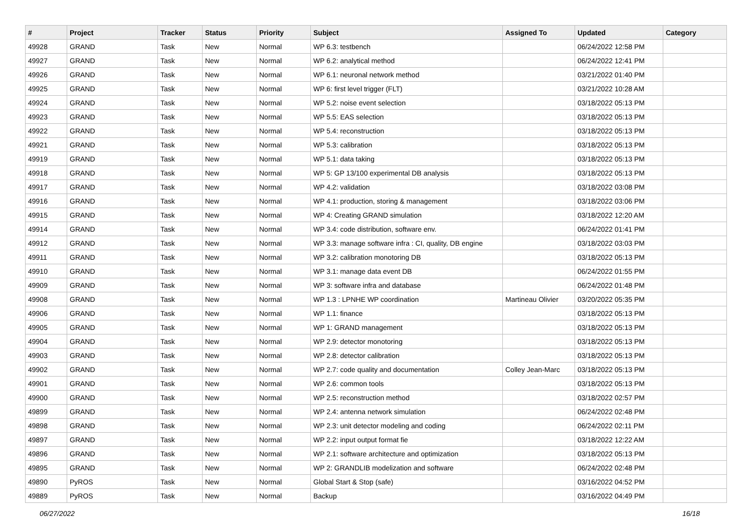| # | Project | Tracker | Status | Priority | Subject | Assigned To | Updated | Category |
| --- | --- | --- | --- | --- | --- | --- | --- | --- |
| 49928 | GRAND | Task | New | Normal | WP 6.3: testbench | | 06/24/2022 12:58 PM | |
| 49927 | GRAND | Task | New | Normal | WP 6.2: analytical method | | 06/24/2022 12:41 PM | |
| 49926 | GRAND | Task | New | Normal | WP 6.1: neuronal network method | | 03/21/2022 01:40 PM | |
| 49925 | GRAND | Task | New | Normal | WP 6: first level trigger (FLT) | | 03/21/2022 10:28 AM | |
| 49924 | GRAND | Task | New | Normal | WP 5.2: noise event selection | | 03/18/2022 05:13 PM | |
| 49923 | GRAND | Task | New | Normal | WP 5.5: EAS selection | | 03/18/2022 05:13 PM | |
| 49922 | GRAND | Task | New | Normal | WP 5.4: reconstruction | | 03/18/2022 05:13 PM | |
| 49921 | GRAND | Task | New | Normal | WP 5.3: calibration | | 03/18/2022 05:13 PM | |
| 49919 | GRAND | Task | New | Normal | WP 5.1: data taking | | 03/18/2022 05:13 PM | |
| 49918 | GRAND | Task | New | Normal | WP 5: GP 13/100 experimental DB analysis | | 03/18/2022 05:13 PM | |
| 49917 | GRAND | Task | New | Normal | WP 4.2: validation | | 03/18/2022 03:08 PM | |
| 49916 | GRAND | Task | New | Normal | WP 4.1: production, storing & management | | 03/18/2022 03:06 PM | |
| 49915 | GRAND | Task | New | Normal | WP 4: Creating GRAND simulation | | 03/18/2022 12:20 AM | |
| 49914 | GRAND | Task | New | Normal | WP 3.4: code distribution, software env. | | 06/24/2022 01:41 PM | |
| 49912 | GRAND | Task | New | Normal | WP 3.3: manage software infra : CI, quality, DB engine | | 03/18/2022 03:03 PM | |
| 49911 | GRAND | Task | New | Normal | WP 3.2: calibration monotoring DB | | 03/18/2022 05:13 PM | |
| 49910 | GRAND | Task | New | Normal | WP 3.1: manage data event DB | | 06/24/2022 01:55 PM | |
| 49909 | GRAND | Task | New | Normal | WP 3: software infra and database | | 06/24/2022 01:48 PM | |
| 49908 | GRAND | Task | New | Normal | WP 1.3 : LPNHE WP coordination | Martineau Olivier | 03/20/2022 05:35 PM | |
| 49906 | GRAND | Task | New | Normal | WP 1.1: finance | | 03/18/2022 05:13 PM | |
| 49905 | GRAND | Task | New | Normal | WP 1: GRAND management | | 03/18/2022 05:13 PM | |
| 49904 | GRAND | Task | New | Normal | WP 2.9: detector monotoring | | 03/18/2022 05:13 PM | |
| 49903 | GRAND | Task | New | Normal | WP 2.8: detector calibration | | 03/18/2022 05:13 PM | |
| 49902 | GRAND | Task | New | Normal | WP 2.7: code quality and documentation | Colley Jean-Marc | 03/18/2022 05:13 PM | |
| 49901 | GRAND | Task | New | Normal | WP 2.6: common tools | | 03/18/2022 05:13 PM | |
| 49900 | GRAND | Task | New | Normal | WP 2.5: reconstruction method | | 03/18/2022 02:57 PM | |
| 49899 | GRAND | Task | New | Normal | WP 2.4: antenna network simulation | | 06/24/2022 02:48 PM | |
| 49898 | GRAND | Task | New | Normal | WP 2.3: unit detector modeling and coding | | 06/24/2022 02:11 PM | |
| 49897 | GRAND | Task | New | Normal | WP 2.2: input output format fie | | 03/18/2022 12:22 AM | |
| 49896 | GRAND | Task | New | Normal | WP 2.1: software architecture and optimization | | 03/18/2022 05:13 PM | |
| 49895 | GRAND | Task | New | Normal | WP 2: GRANDLIB modelization and software | | 06/24/2022 02:48 PM | |
| 49890 | PyROS | Task | New | Normal | Global Start & Stop (safe) | | 03/16/2022 04:52 PM | |
| 49889 | PyROS | Task | New | Normal | Backup | | 03/16/2022 04:49 PM | |
06/27/2022 16/18